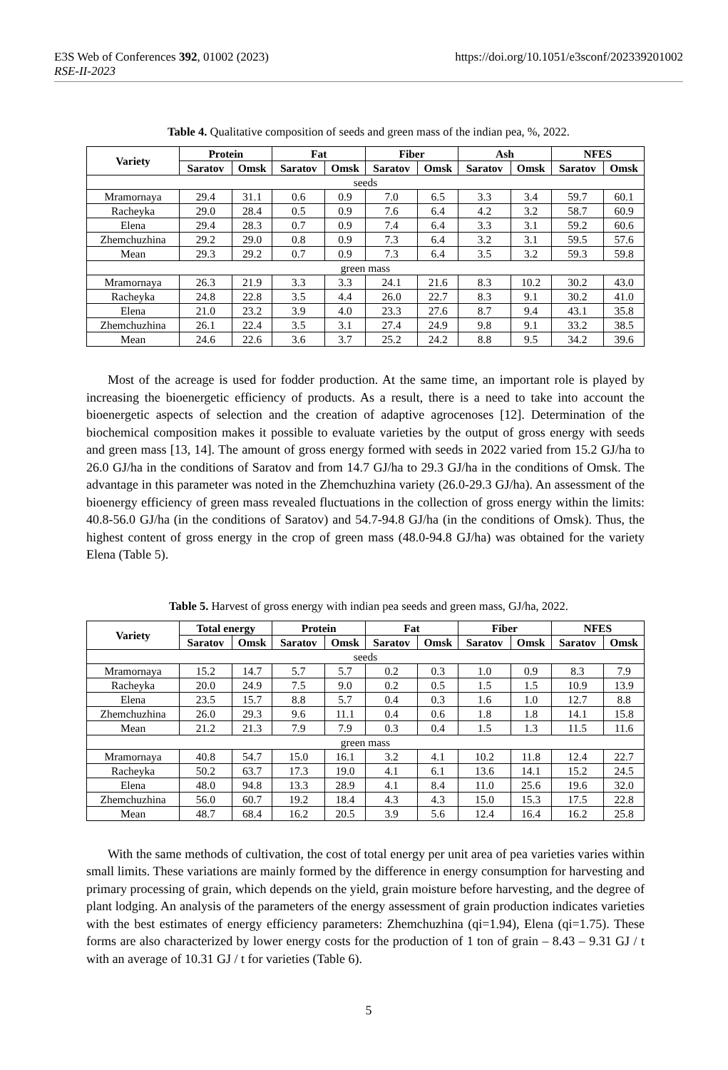E3S Web of Conferences 392, 01002 (2023) https://doi.org/10.1051/e3sconf/202339201002
RSE-II-2023
Table 4. Qualitative composition of seeds and green mass of the indian pea, %, 2022.
| Variety | Protein | | Fat | | Fiber | | Ash | | NFES | |
| --- | --- | --- | --- | --- | --- | --- | --- | --- | --- | --- |
| | Saratov | Omsk | Saratov | Omsk | Saratov | Omsk | Saratov | Omsk | Saratov | Omsk |
| seeds | | | | | | | | | | |
| Mramornaya | 29.4 | 31.1 | 0.6 | 0.9 | 7.0 | 6.5 | 3.3 | 3.4 | 59.7 | 60.1 |
| Racheyka | 29.0 | 28.4 | 0.5 | 0.9 | 7.6 | 6.4 | 4.2 | 3.2 | 58.7 | 60.9 |
| Elena | 29.4 | 28.3 | 0.7 | 0.9 | 7.4 | 6.4 | 3.3 | 3.1 | 59.2 | 60.6 |
| Zhemchuzhina | 29.2 | 29.0 | 0.8 | 0.9 | 7.3 | 6.4 | 3.2 | 3.1 | 59.5 | 57.6 |
| Mean | 29.3 | 29.2 | 0.7 | 0.9 | 7.3 | 6.4 | 3.5 | 3.2 | 59.3 | 59.8 |
| green mass | | | | | | | | | | |
| Mramornaya | 26.3 | 21.9 | 3.3 | 3.3 | 24.1 | 21.6 | 8.3 | 10.2 | 30.2 | 43.0 |
| Racheyka | 24.8 | 22.8 | 3.5 | 4.4 | 26.0 | 22.7 | 8.3 | 9.1 | 30.2 | 41.0 |
| Elena | 21.0 | 23.2 | 3.9 | 4.0 | 23.3 | 27.6 | 8.7 | 9.4 | 43.1 | 35.8 |
| Zhemchuzhina | 26.1 | 22.4 | 3.5 | 3.1 | 27.4 | 24.9 | 9.8 | 9.1 | 33.2 | 38.5 |
| Mean | 24.6 | 22.6 | 3.6 | 3.7 | 25.2 | 24.2 | 8.8 | 9.5 | 34.2 | 39.6 |
Most of the acreage is used for fodder production. At the same time, an important role is played by increasing the bioenergetic efficiency of products. As a result, there is a need to take into account the bioenergetic aspects of selection and the creation of adaptive agrocenoses [12]. Determination of the biochemical composition makes it possible to evaluate varieties by the output of gross energy with seeds and green mass [13, 14]. The amount of gross energy formed with seeds in 2022 varied from 15.2 GJ/ha to 26.0 GJ/ha in the conditions of Saratov and from 14.7 GJ/ha to 29.3 GJ/ha in the conditions of Omsk. The advantage in this parameter was noted in the Zhemchuzhina variety (26.0-29.3 GJ/ha). An assessment of the bioenergy efficiency of green mass revealed fluctuations in the collection of gross energy within the limits: 40.8-56.0 GJ/ha (in the conditions of Saratov) and 54.7-94.8 GJ/ha (in the conditions of Omsk). Thus, the highest content of gross energy in the crop of green mass (48.0-94.8 GJ/ha) was obtained for the variety Elena (Table 5).
Table 5. Harvest of gross energy with indian pea seeds and green mass, GJ/ha, 2022.
| Variety | Total energy | | Protein | | Fat | | Fiber | | NFES | |
| --- | --- | --- | --- | --- | --- | --- | --- | --- | --- | --- |
| | Saratov | Omsk | Saratov | Omsk | Saratov | Omsk | Saratov | Omsk | Saratov | Omsk |
| seeds | | | | | | | | | | |
| Mramornaya | 15.2 | 14.7 | 5.7 | 5.7 | 0.2 | 0.3 | 1.0 | 0.9 | 8.3 | 7.9 |
| Racheyka | 20.0 | 24.9 | 7.5 | 9.0 | 0.2 | 0.5 | 1.5 | 1.5 | 10.9 | 13.9 |
| Elena | 23.5 | 15.7 | 8.8 | 5.7 | 0.4 | 0.3 | 1.6 | 1.0 | 12.7 | 8.8 |
| Zhemchuzhina | 26.0 | 29.3 | 9.6 | 11.1 | 0.4 | 0.6 | 1.8 | 1.8 | 14.1 | 15.8 |
| Mean | 21.2 | 21.3 | 7.9 | 7.9 | 0.3 | 0.4 | 1.5 | 1.3 | 11.5 | 11.6 |
| green mass | | | | | | | | | | |
| Mramornaya | 40.8 | 54.7 | 15.0 | 16.1 | 3.2 | 4.1 | 10.2 | 11.8 | 12.4 | 22.7 |
| Racheyka | 50.2 | 63.7 | 17.3 | 19.0 | 4.1 | 6.1 | 13.6 | 14.1 | 15.2 | 24.5 |
| Elena | 48.0 | 94.8 | 13.3 | 28.9 | 4.1 | 8.4 | 11.0 | 25.6 | 19.6 | 32.0 |
| Zhemchuzhina | 56.0 | 60.7 | 19.2 | 18.4 | 4.3 | 4.3 | 15.0 | 15.3 | 17.5 | 22.8 |
| Mean | 48.7 | 68.4 | 16.2 | 20.5 | 3.9 | 5.6 | 12.4 | 16.4 | 16.2 | 25.8 |
With the same methods of cultivation, the cost of total energy per unit area of pea varieties varies within small limits. These variations are mainly formed by the difference in energy consumption for harvesting and primary processing of grain, which depends on the yield, grain moisture before harvesting, and the degree of plant lodging. An analysis of the parameters of the energy assessment of grain production indicates varieties with the best estimates of energy efficiency parameters: Zhemchuzhina (qi=1.94), Elena (qi=1.75). These forms are also characterized by lower energy costs for the production of 1 ton of grain – 8.43 – 9.31 GJ / t with an average of 10.31 GJ / t for varieties (Table 6).
5